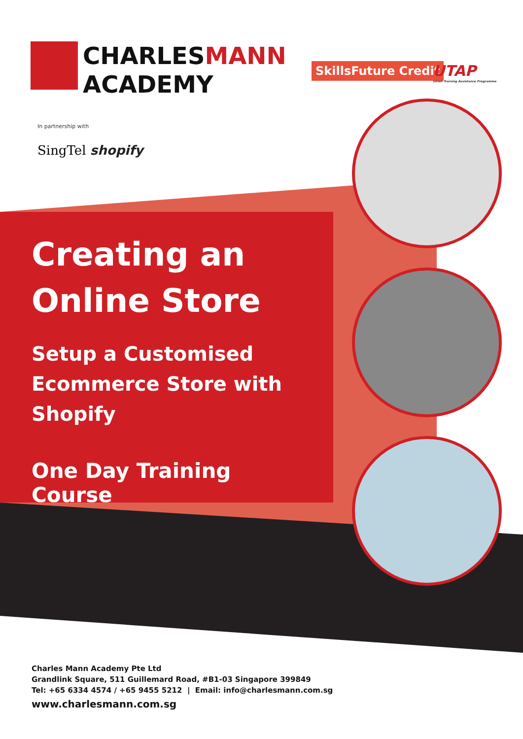CHARLESMANN
ACADEMY
SkillsFuture Credit
UTAP
Union Training Assistance Programme
In partnership with
SingTel shopify
Creating an Online Store
Setup a Customised Ecommerce Store with Shopify
One Day Training Course
Charles Mann Academy Pte Ltd
Grandlink Square, 511 Guillemard Road, #B1-03 Singapore 399849
Tel: +65 6334 4574 / +65 9455 5212 | Email: info@charlesmann.com.sg
www.charlesmann.com.sg